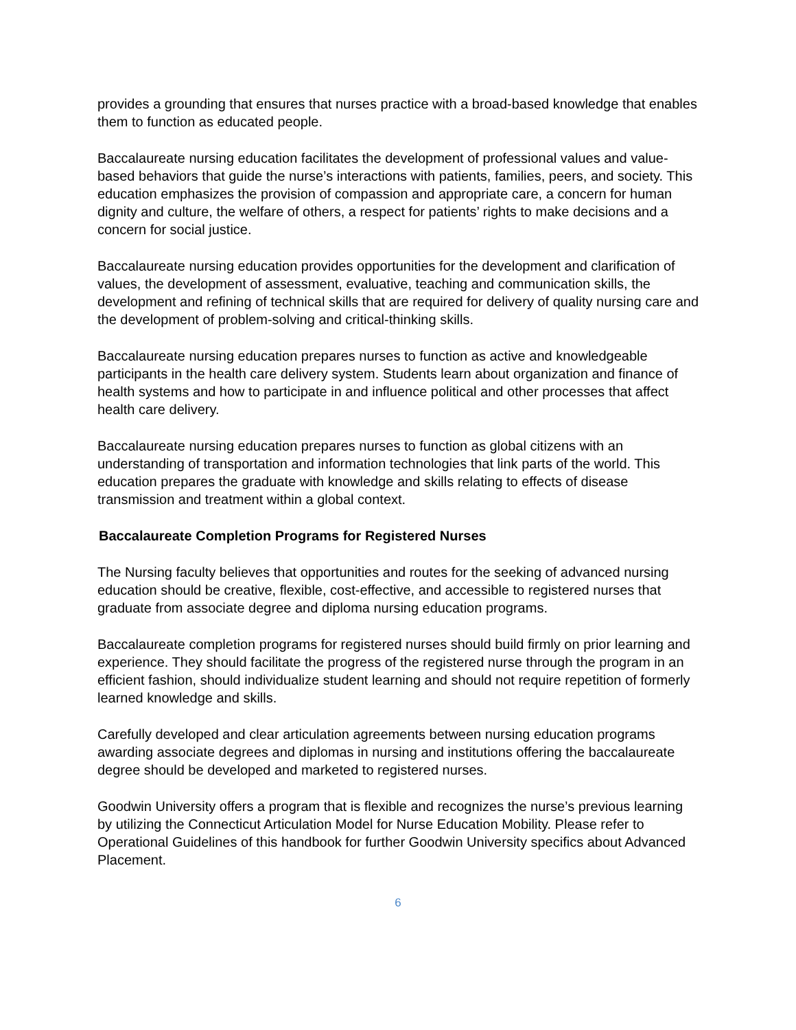provides a grounding that ensures that nurses practice with a broad-based knowledge that enables them to function as educated people.
Baccalaureate nursing education facilitates the development of professional values and value-based behaviors that guide the nurse’s interactions with patients, families, peers, and society. This education emphasizes the provision of compassion and appropriate care, a concern for human dignity and culture, the welfare of others, a respect for patients’ rights to make decisions and a concern for social justice.
Baccalaureate nursing education provides opportunities for the development and clarification of values, the development of assessment, evaluative, teaching and communication skills, the development and refining of technical skills that are required for delivery of quality nursing care and the development of problem-solving and critical-thinking skills.
Baccalaureate nursing education prepares nurses to function as active and knowledgeable participants in the health care delivery system. Students learn about organization and finance of health systems and how to participate in and influence political and other processes that affect health care delivery.
Baccalaureate nursing education prepares nurses to function as global citizens with an understanding of transportation and information technologies that link parts of the world. This education prepares the graduate with knowledge and skills relating to effects of disease transmission and treatment within a global context.
Baccalaureate Completion Programs for Registered Nurses
The Nursing faculty believes that opportunities and routes for the seeking of advanced nursing education should be creative, flexible, cost-effective, and accessible to registered nurses that graduate from associate degree and diploma nursing education programs.
Baccalaureate completion programs for registered nurses should build firmly on prior learning and experience. They should facilitate the progress of the registered nurse through the program in an efficient fashion, should individualize student learning and should not require repetition of formerly learned knowledge and skills.
Carefully developed and clear articulation agreements between nursing education programs awarding associate degrees and diplomas in nursing and institutions offering the baccalaureate degree should be developed and marketed to registered nurses.
Goodwin University offers a program that is flexible and recognizes the nurse’s previous learning by utilizing the Connecticut Articulation Model for Nurse Education Mobility. Please refer to Operational Guidelines of this handbook for further Goodwin University specifics about Advanced Placement.
6